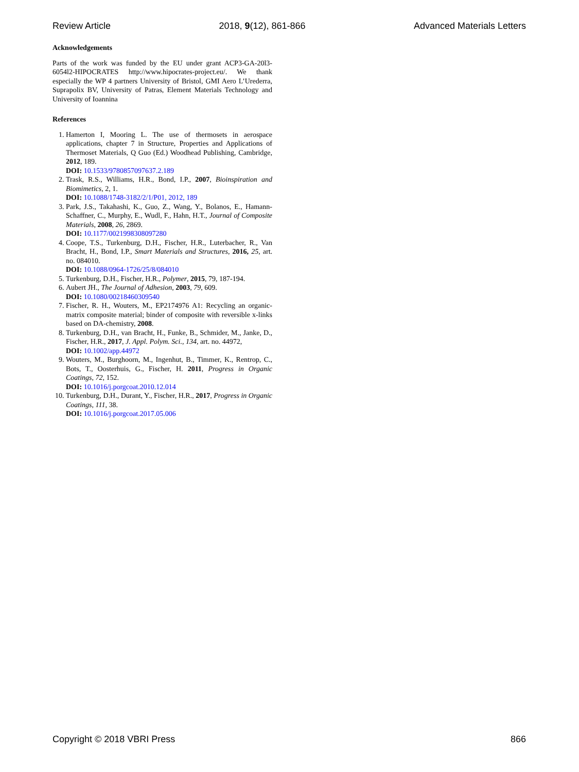Review Article 2018, 9(12), 861-866 Advanced Materials Letters
Acknowledgements
Parts of the work was funded by the EU under grant ACP3-GA-20l3-6054l2-HIPOCRATES http://www.hipocrates-project.eu/. We thank especially the WP 4 partners University of Bristol, GMI Aero L’Urederra, Suprapolix BV, University of Patras, Element Materials Technology and University of Ioannina
References
1. Hamerton I, Mooring L. The use of thermosets in aerospace applications, chapter 7 in Structure, Properties and Applications of Thermoset Materials, Q Guo (Ed.) Woodhead Publishing, Cambridge, 2012, 189.
DOI: 10.1533/9780857097637.2.189
2. Trask, R.S., Williams, H.R., Bond, I.P., 2007, Bioinspiration and Biomimetics, 2, 1.
DOI: 10.1088/1748-3182/2/1/P01, 2012, 189
3. Park, J.S., Takahashi, K., Guo, Z., Wang, Y., Bolanos, E., Hamann-Schaffner, C., Murphy, E., Wudl, F., Hahn, H.T., Journal of Composite Materials, 2008, 26, 2869.
DOI: 10.1177/0021998308097280
4. Coope, T.S., Turkenburg, D.H., Fischer, H.R., Luterbacher, R., Van Bracht, H., Bond, I.P., Smart Materials and Structures, 2016, 25, art. no. 084010.
DOI: 10.1088/0964-1726/25/8/084010
5. Turkenburg, D.H., Fischer, H.R., Polymer, 2015, 79, 187-194.
6. Aubert JH., The Journal of Adhesion, 2003, 79, 609.
DOI: 10.1080/00218460309540
7. Fischer, R. H., Wouters, M., EP2174976 A1: Recycling an organic-matrix composite material; binder of composite with reversible x-links based on DA-chemistry, 2008.
8. Turkenburg, D.H., van Bracht, H., Funke, B., Schmider, M., Janke, D., Fischer, H.R., 2017, J. Appl. Polym. Sci., 134, art. no. 44972,
DOI: 10.1002/app.44972
9. Wouters, M., Burghoorn, M., Ingenhut, B., Timmer, K., Rentrop, C., Bots, T., Oosterhuis, G., Fischer, H. 2011, Progress in Organic Coatings, 72, 152.
DOI: 10.1016/j.porgcoat.2010.12.014
10. Turkenburg, D.H., Durant, Y., Fischer, H.R., 2017, Progress in Organic Coatings, 111, 38.
DOI: 10.1016/j.porgcoat.2017.05.006
Copyright © 2018 VBRI Press 866